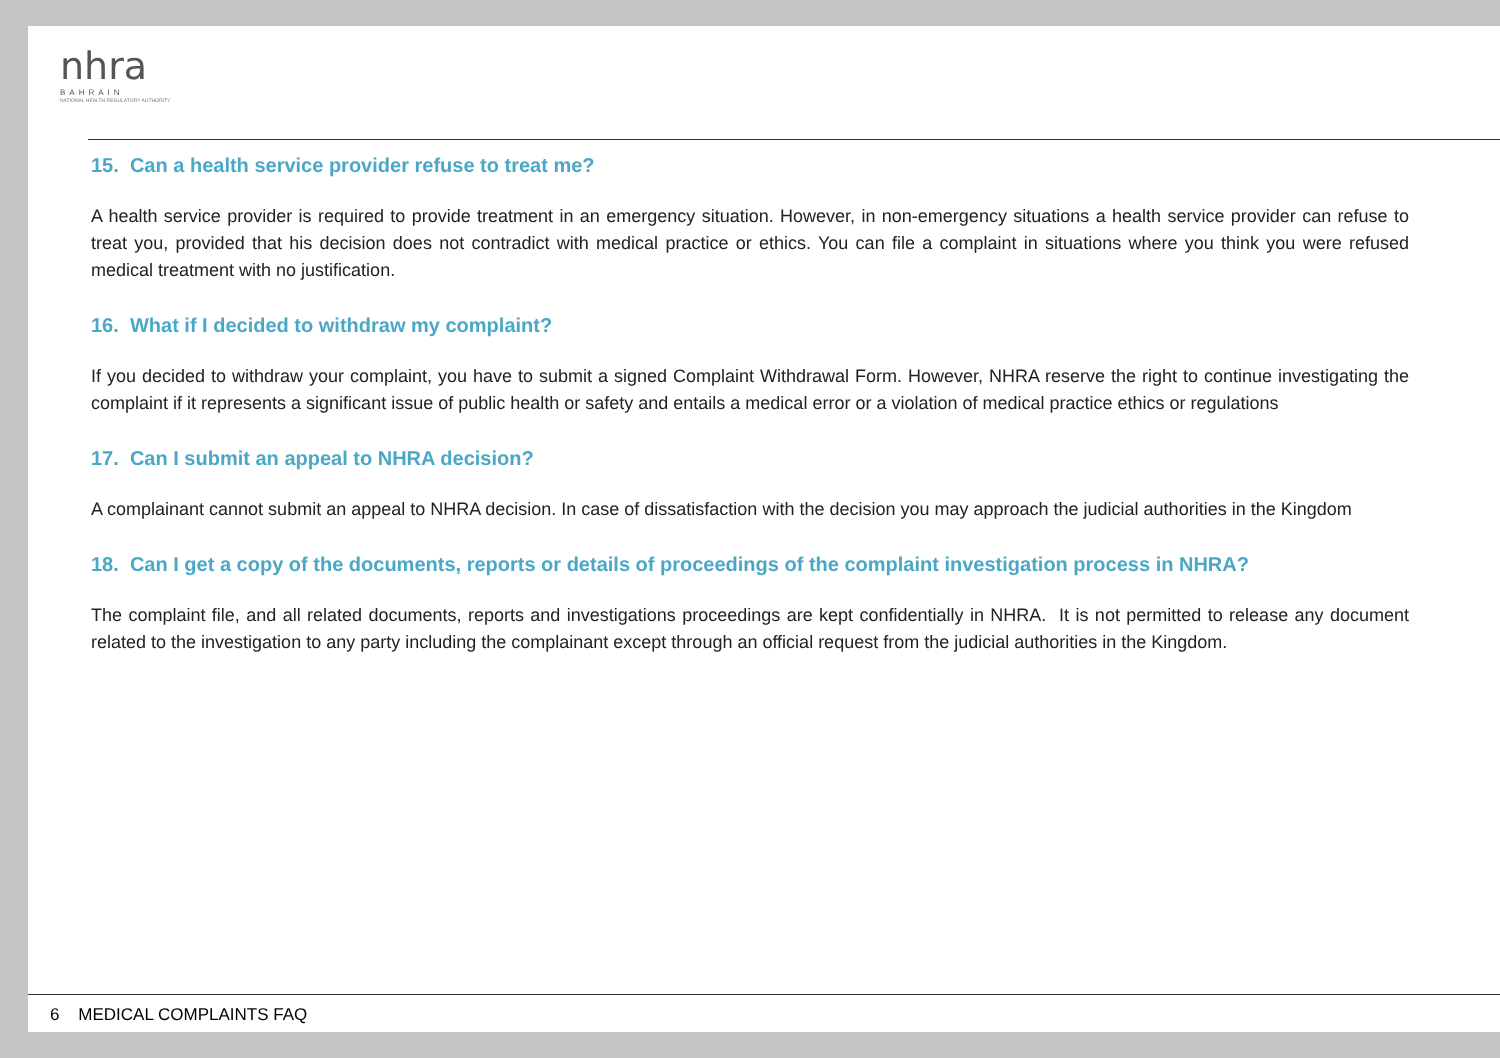nhra
BAHRAIN
NATIONAL HEALTH REGULATORY AUTHORITY
15. Can a health service provider refuse to treat me?
A health service provider is required to provide treatment in an emergency situation. However, in non-emergency situations a health service provider can refuse to treat you, provided that his decision does not contradict with medical practice or ethics. You can file a complaint in situations where you think you were refused medical treatment with no justification.
16. What if I decided to withdraw my complaint?
If you decided to withdraw your complaint, you have to submit a signed Complaint Withdrawal Form. However, NHRA reserve the right to continue investigating the complaint if it represents a significant issue of public health or safety and entails a medical error or a violation of medical practice ethics or regulations
17. Can I submit an appeal to NHRA decision?
A complainant cannot submit an appeal to NHRA decision. In case of dissatisfaction with the decision you may approach the judicial authorities in the Kingdom
18. Can I get a copy of the documents, reports or details of proceedings of the complaint investigation process in NHRA?
The complaint file, and all related documents, reports and investigations proceedings are kept confidentially in NHRA. It is not permitted to release any document related to the investigation to any party including the complainant except through an official request from the judicial authorities in the Kingdom.
6 MEDICAL COMPLAINTS FAQ